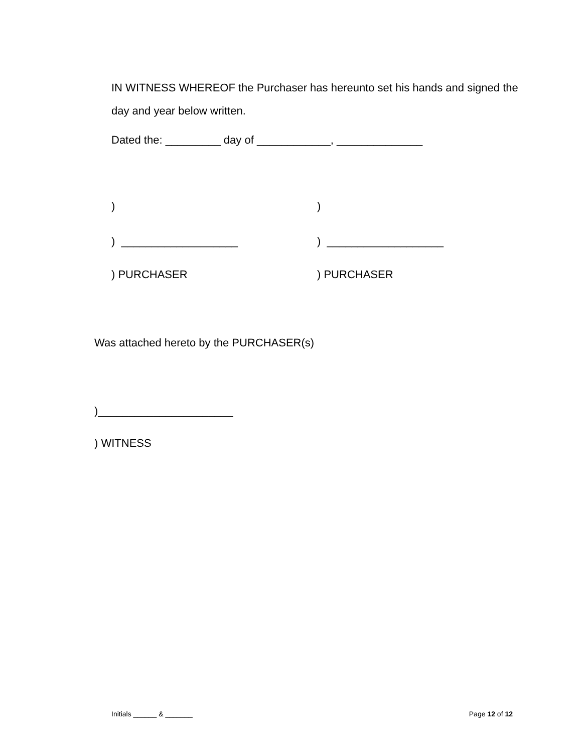IN WITNESS WHEREOF the Purchaser has hereunto set his hands and signed the day and year below written.
Dated the: _________ day of ____________, ______________
) )
) ___________________ ) ___________________
) PURCHASER ) PURCHASER
Was attached hereto by the PURCHASER(s)
)______________________
) WITNESS
Initials ______ & _______ Page 12 of 12